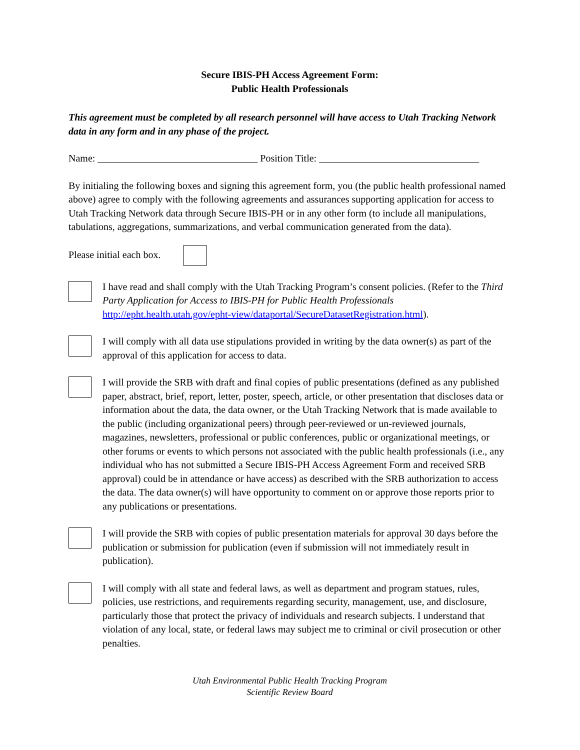Secure IBIS-PH Access Agreement Form:
Public Health Professionals
This agreement must be completed by all research personnel will have access to Utah Tracking Network data in any form and in any phase of the project.
Name: ________________________________ Position Title: ________________________________
By initialing the following boxes and signing this agreement form, you (the public health professional named above) agree to comply with the following agreements and assurances supporting application for access to Utah Tracking Network data through Secure IBIS-PH or in any other form (to include all manipulations, tabulations, aggregations, summarizations, and verbal communication generated from the data).
Please initial each box.
I have read and shall comply with the Utah Tracking Program’s consent policies. (Refer to the Third Party Application for Access to IBIS-PH for Public Health Professionals http://epht.health.utah.gov/epht-view/dataportal/SecureDatasetRegistration.html).
I will comply with all data use stipulations provided in writing by the data owner(s) as part of the approval of this application for access to data.
I will provide the SRB with draft and final copies of public presentations (defined as any published paper, abstract, brief, report, letter, poster, speech, article, or other presentation that discloses data or information about the data, the data owner, or the Utah Tracking Network that is made available to the public (including organizational peers) through peer-reviewed or un-reviewed journals, magazines, newsletters, professional or public conferences, public or organizational meetings, or other forums or events to which persons not associated with the public health professionals (i.e., any individual who has not submitted a Secure IBIS-PH Access Agreement Form and received SRB approval) could be in attendance or have access) as described with the SRB authorization to access the data. The data owner(s) will have opportunity to comment on or approve those reports prior to any publications or presentations.
I will provide the SRB with copies of public presentation materials for approval 30 days before the publication or submission for publication (even if submission will not immediately result in publication).
I will comply with all state and federal laws, as well as department and program statues, rules, policies, use restrictions, and requirements regarding security, management, use, and disclosure, particularly those that protect the privacy of individuals and research subjects. I understand that violation of any local, state, or federal laws may subject me to criminal or civil prosecution or other penalties.
Utah Environmental Public Health Tracking Program
Scientific Review Board